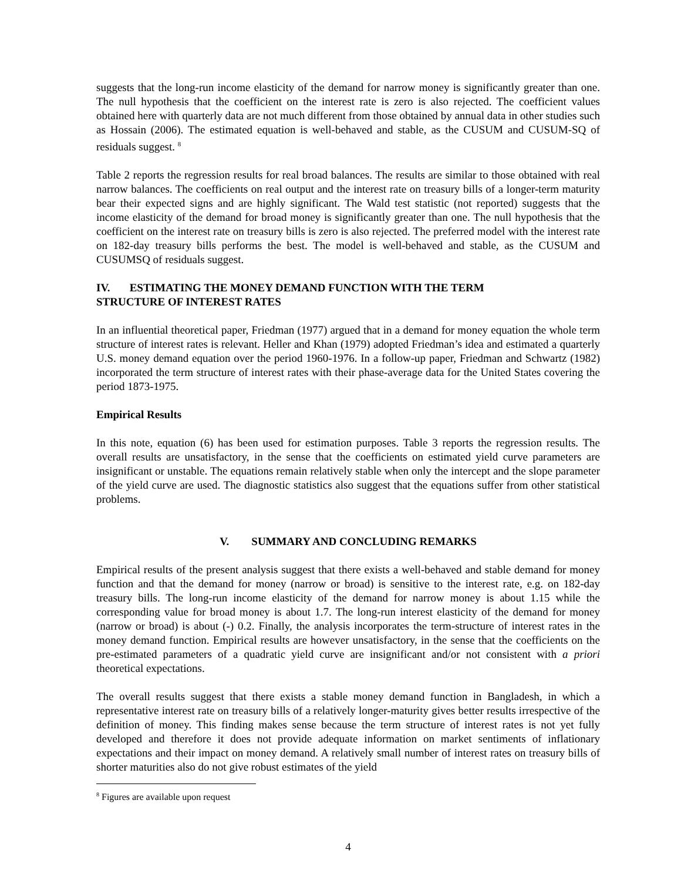suggests that the long-run income elasticity of the demand for narrow money is significantly greater than one. The null hypothesis that the coefficient on the interest rate is zero is also rejected. The coefficient values obtained here with quarterly data are not much different from those obtained by annual data in other studies such as Hossain (2006). The estimated equation is well-behaved and stable, as the CUSUM and CUSUM-SQ of residuals suggest. <sup>8</sup>
Table 2 reports the regression results for real broad balances. The results are similar to those obtained with real narrow balances. The coefficients on real output and the interest rate on treasury bills of a longer-term maturity bear their expected signs and are highly significant. The Wald test statistic (not reported) suggests that the income elasticity of the demand for broad money is significantly greater than one. The null hypothesis that the coefficient on the interest rate on treasury bills is zero is also rejected. The preferred model with the interest rate on 182-day treasury bills performs the best. The model is well-behaved and stable, as the CUSUM and CUSUMSQ of residuals suggest.
IV. ESTIMATING THE MONEY DEMAND FUNCTION WITH THE TERM
STRUCTURE OF INTEREST RATES
In an influential theoretical paper, Friedman (1977) argued that in a demand for money equation the whole term structure of interest rates is relevant. Heller and Khan (1979) adopted Friedman’s idea and estimated a quarterly U.S. money demand equation over the period 1960-1976. In a follow-up paper, Friedman and Schwartz (1982) incorporated the term structure of interest rates with their phase-average data for the United States covering the period 1873-1975.
Empirical Results
In this note, equation (6) has been used for estimation purposes. Table 3 reports the regression results. The overall results are unsatisfactory, in the sense that the coefficients on estimated yield curve parameters are insignificant or unstable. The equations remain relatively stable when only the intercept and the slope parameter of the yield curve are used. The diagnostic statistics also suggest that the equations suffer from other statistical problems.
V. SUMMARY AND CONCLUDING REMARKS
Empirical results of the present analysis suggest that there exists a well-behaved and stable demand for money function and that the demand for money (narrow or broad) is sensitive to the interest rate, e.g. on 182-day treasury bills. The long-run income elasticity of the demand for narrow money is about 1.15 while the corresponding value for broad money is about 1.7. The long-run interest elasticity of the demand for money (narrow or broad) is about (-) 0.2. Finally, the analysis incorporates the term-structure of interest rates in the money demand function. Empirical results are however unsatisfactory, in the sense that the coefficients on the pre-estimated parameters of a quadratic yield curve are insignificant and/or not consistent with a priori theoretical expectations.
The overall results suggest that there exists a stable money demand function in Bangladesh, in which a representative interest rate on treasury bills of a relatively longer-maturity gives better results irrespective of the definition of money. This finding makes sense because the term structure of interest rates is not yet fully developed and therefore it does not provide adequate information on market sentiments of inflationary expectations and their impact on money demand. A relatively small number of interest rates on treasury bills of shorter maturities also do not give robust estimates of the yield
<sup>8</sup> Figures are available upon request
4